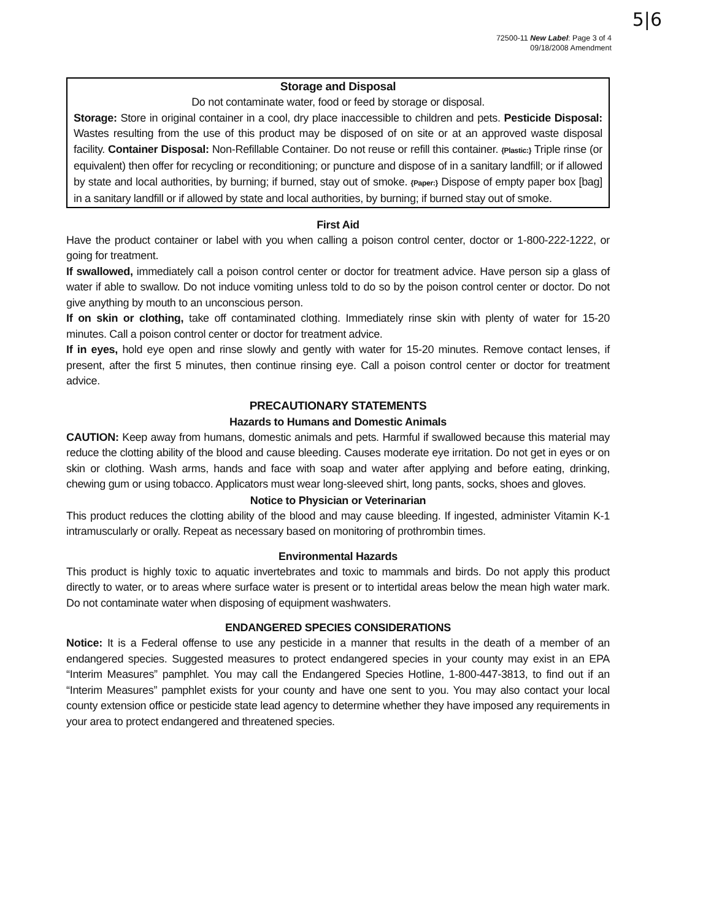5|6
72500-11 New Label: Page 3 of 4
09/18/2008 Amendment
Storage and Disposal
Do not contaminate water, food or feed by storage or disposal.
Storage: Store in original container in a cool, dry place inaccessible to children and pets. Pesticide Disposal: Wastes resulting from the use of this product may be disposed of on site or at an approved waste disposal facility. Container Disposal: Non-Refillable Container. Do not reuse or refill this container. {Plastic:} Triple rinse (or equivalent) then offer for recycling or reconditioning; or puncture and dispose of in a sanitary landfill; or if allowed by state and local authorities, by burning; if burned, stay out of smoke. {Paper:} Dispose of empty paper box [bag] in a sanitary landfill or if allowed by state and local authorities, by burning; if burned stay out of smoke.
First Aid
Have the product container or label with you when calling a poison control center, doctor or 1-800-222-1222, or going for treatment.
If swallowed, immediately call a poison control center or doctor for treatment advice. Have person sip a glass of water if able to swallow. Do not induce vomiting unless told to do so by the poison control center or doctor. Do not give anything by mouth to an unconscious person.
If on skin or clothing, take off contaminated clothing. Immediately rinse skin with plenty of water for 15-20 minutes. Call a poison control center or doctor for treatment advice.
If in eyes, hold eye open and rinse slowly and gently with water for 15-20 minutes. Remove contact lenses, if present, after the first 5 minutes, then continue rinsing eye. Call a poison control center or doctor for treatment advice.
PRECAUTIONARY STATEMENTS
Hazards to Humans and Domestic Animals
CAUTION: Keep away from humans, domestic animals and pets. Harmful if swallowed because this material may reduce the clotting ability of the blood and cause bleeding. Causes moderate eye irritation. Do not get in eyes or on skin or clothing. Wash arms, hands and face with soap and water after applying and before eating, drinking, chewing gum or using tobacco. Applicators must wear long-sleeved shirt, long pants, socks, shoes and gloves.
Notice to Physician or Veterinarian
This product reduces the clotting ability of the blood and may cause bleeding. If ingested, administer Vitamin K-1 intramuscularly or orally. Repeat as necessary based on monitoring of prothrombin times.
Environmental Hazards
This product is highly toxic to aquatic invertebrates and toxic to mammals and birds. Do not apply this product directly to water, or to areas where surface water is present or to intertidal areas below the mean high water mark. Do not contaminate water when disposing of equipment washwaters.
ENDANGERED SPECIES CONSIDERATIONS
Notice: It is a Federal offense to use any pesticide in a manner that results in the death of a member of an endangered species. Suggested measures to protect endangered species in your county may exist in an EPA “Interim Measures” pamphlet. You may call the Endangered Species Hotline, 1-800-447-3813, to find out if an “Interim Measures” pamphlet exists for your county and have one sent to you. You may also contact your local county extension office or pesticide state lead agency to determine whether they have imposed any requirements in your area to protect endangered and threatened species.